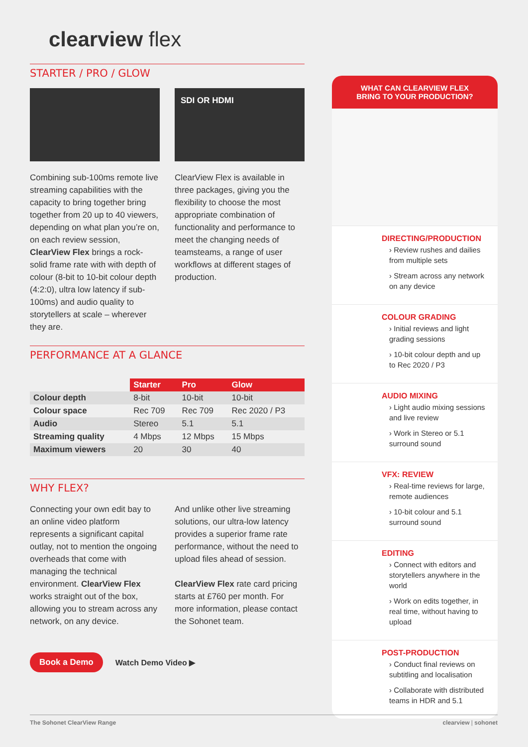clearview flex
STARTER / PRO / GLOW
Combining sub-100ms remote live streaming capabilities with the capacity to bring together bring together from 20 up to 40 viewers, depending on what plan you’re on, on each review session, ClearView Flex brings a rock-solid frame rate with with depth of colour (8-bit to 10-bit colour depth (4:2:0), ultra low latency if sub-100ms) and audio quality to storytellers at scale – wherever they are.
SDI OR HDMI
ClearView Flex is available in three packages, giving you the flexibility to choose the most appropriate combination of functionality and performance to meet the changing needs of teamsteams, a range of user workflows at different stages of production.
PERFORMANCE AT A GLANCE
| | Starter | Pro | Glow |
| Colour depth | 8-bit | 10-bit | 10-bit |
| Colour space | Rec 709 | Rec 709 | Rec 2020 / P3 |
| Audio | Stereo | 5.1 | 5.1 |
| Streaming quality | 4 Mbps | 12 Mbps | 15 Mbps |
| Maximum viewers | 20 | 30 | 40 |
WHY FLEX?
Connecting your own edit bay to an online video platform represents a significant capital outlay, not to mention the ongoing overheads that come with managing the technical environment. ClearView Flex works straight out of the box, allowing you to stream across any network, on any device.
And unlike other live streaming solutions, our ultra-low latency provides a superior frame rate performance, without the need to upload files ahead of session.
ClearView Flex rate card pricing starts at £760 per month. For more information, please contact the Sohonet team.
Book a Demo Watch Demo Video ▶
WHAT CAN CLEARVIEW FLEX
BRING TO YOUR PRODUCTION?
DIRECTING/PRODUCTION
› Review rushes and dailies from multiple sets
› Stream across any network on any device
COLOUR GRADING
› Initial reviews and light grading sessions
› 10-bit colour depth and up to Rec 2020 / P3
AUDIO MIXING
› Light audio mixing sessions and live review
› Work in Stereo or 5.1 surround sound
VFX: REVIEW
› Real-time reviews for large, remote audiences
› 10-bit colour and 5.1 surround sound
EDITING
› Connect with editors and storytellers anywhere in the world
› Work on edits together, in real time, without having to upload
POST-PRODUCTION
› Conduct final reviews on subtitling and localisation
› Collaborate with distributed teams in HDR and 5.1
The Sohonet ClearView Range clearview | sohonet